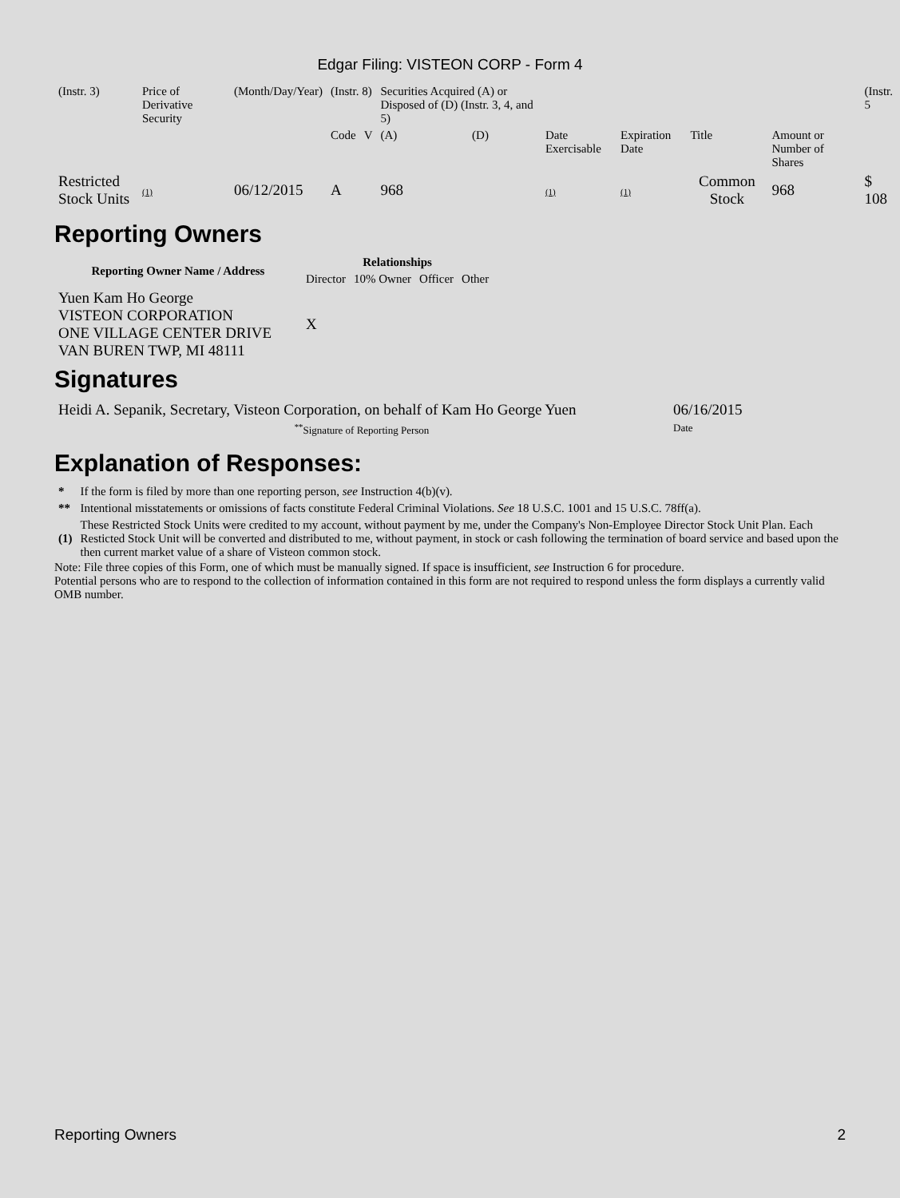Edgar Filing: VISTEON CORP - Form 4
| (Instr. 3) | Price of Derivative Security | (Month/Day/Year) | | (Instr. 8) | | Securities Acquired (A) or Disposed of (D) (Instr. 3, 4, and 5) | | | | | | (Instr. 5 |
| | | | | Code | V | (A) | (D) | Date Exercisable | Expiration Date | Title | Amount or Number of Shares | |
| Restricted Stock Units | (1) | 06/12/2015 | | A | | 968 | | (1) | (1) | Common Stock | 968 | $ 108 |
Reporting Owners
| Reporting Owner Name / Address | Relationships | | | |
| --- | --- | --- | --- | --- |
| | Director | 10% Owner | Officer | Other |
| Yuen Kam Ho George VISTEON CORPORATION ONE VILLAGE CENTER DRIVE VAN BUREN TWP, MI 48111 | X | | | |
Signatures
| Heidi A. Sepanik, Secretary, Visteon Corporation, on behalf of Kam Ho George Yuen | 06/16/2015 |
| <sup>**</sup> Signature of Reporting Person | Date |
Explanation of Responses:
| * | If the form is filed by more than one reporting person, see Instruction 4(b)(v). |
| ** | Intentional misstatements or omissions of facts constitute Federal Criminal Violations. See 18 U.S.C. 1001 and 15 U.S.C. 78ff(a). |
| (1) | These Restricted Stock Units were credited to my account, without payment by me, under the Company's Non-Employee Director Stock Unit Plan. Each Resticted Stock Unit will be converted and distributed to me, without payment, in stock or cash following the termination of board service and based upon the then current market value of a share of Visteon common stock. |
Note: File three copies of this Form, one of which must be manually signed. If space is insufficient, see Instruction 6 for procedure.
Potential persons who are to respond to the collection of information contained in this form are not required to respond unless the form displays a currently valid OMB number.
Reporting Owners 2